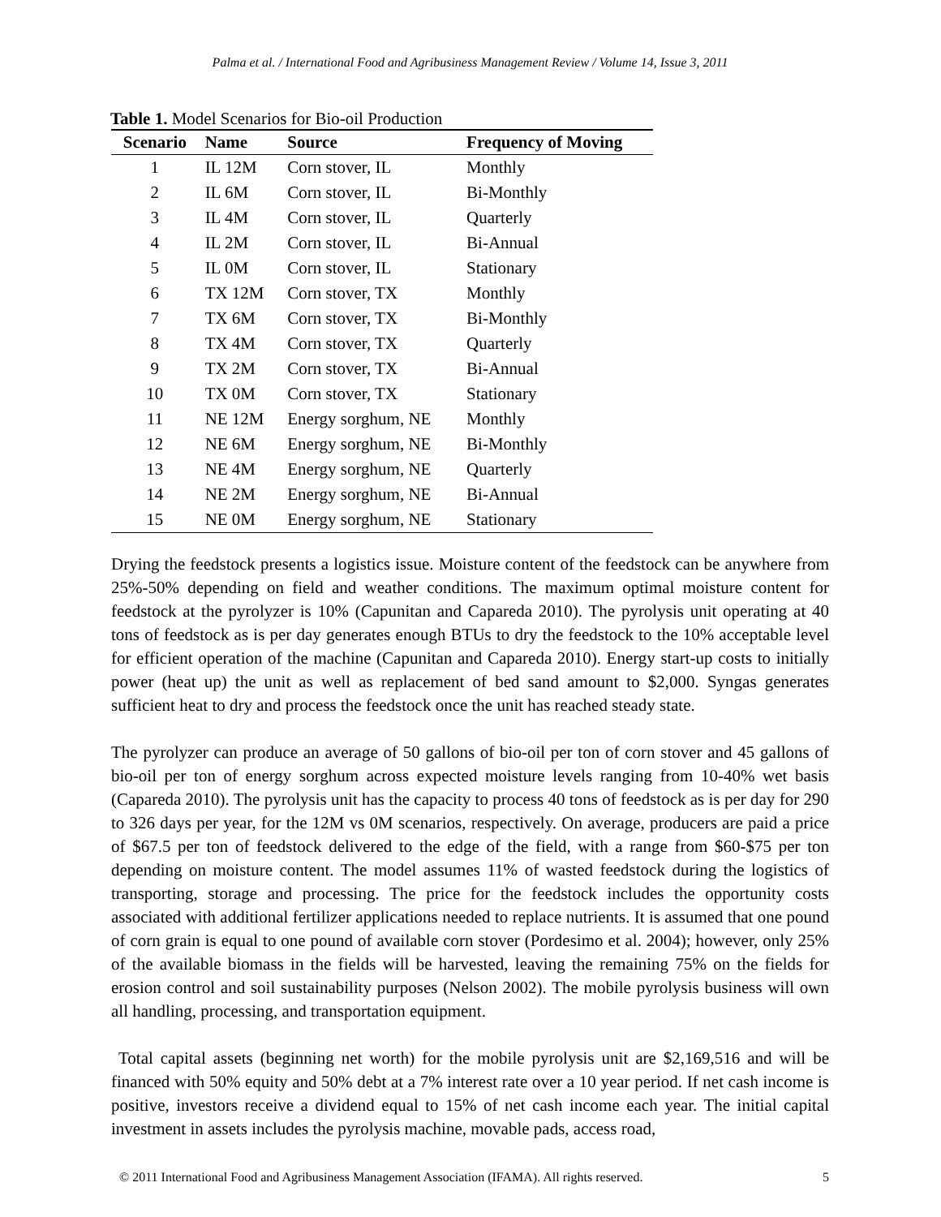Palma et al. / International Food and Agribusiness Management Review / Volume 14, Issue 3, 2011
Table 1. Model Scenarios for Bio-oil Production
| Scenario | Name | Source | Frequency of Moving |
| --- | --- | --- | --- |
| 1 | IL 12M | Corn stover, IL | Monthly |
| 2 | IL 6M | Corn stover, IL | Bi-Monthly |
| 3 | IL 4M | Corn stover, IL | Quarterly |
| 4 | IL 2M | Corn stover, IL | Bi-Annual |
| 5 | IL 0M | Corn stover, IL | Stationary |
| 6 | TX 12M | Corn stover, TX | Monthly |
| 7 | TX 6M | Corn stover, TX | Bi-Monthly |
| 8 | TX 4M | Corn stover, TX | Quarterly |
| 9 | TX 2M | Corn stover, TX | Bi-Annual |
| 10 | TX 0M | Corn stover, TX | Stationary |
| 11 | NE 12M | Energy sorghum, NE | Monthly |
| 12 | NE 6M | Energy sorghum, NE | Bi-Monthly |
| 13 | NE 4M | Energy sorghum, NE | Quarterly |
| 14 | NE 2M | Energy sorghum, NE | Bi-Annual |
| 15 | NE 0M | Energy sorghum, NE | Stationary |
Drying the feedstock presents a logistics issue. Moisture content of the feedstock can be anywhere from 25%-50% depending on field and weather conditions. The maximum optimal moisture content for feedstock at the pyrolyzer is 10% (Capunitan and Capareda 2010). The pyrolysis unit operating at 40 tons of feedstock as is per day generates enough BTUs to dry the feedstock to the 10% acceptable level for efficient operation of the machine (Capunitan and Capareda 2010). Energy start-up costs to initially power (heat up) the unit as well as replacement of bed sand amount to $2,000. Syngas generates sufficient heat to dry and process the feedstock once the unit has reached steady state.
The pyrolyzer can produce an average of 50 gallons of bio-oil per ton of corn stover and 45 gallons of bio-oil per ton of energy sorghum across expected moisture levels ranging from 10-40% wet basis (Capareda 2010). The pyrolysis unit has the capacity to process 40 tons of feedstock as is per day for 290 to 326 days per year, for the 12M vs 0M scenarios, respectively. On average, producers are paid a price of $67.5 per ton of feedstock delivered to the edge of the field, with a range from $60-$75 per ton depending on moisture content. The model assumes 11% of wasted feedstock during the logistics of transporting, storage and processing. The price for the feedstock includes the opportunity costs associated with additional fertilizer applications needed to replace nutrients. It is assumed that one pound of corn grain is equal to one pound of available corn stover (Pordesimo et al. 2004); however, only 25% of the available biomass in the fields will be harvested, leaving the remaining 75% on the fields for erosion control and soil sustainability purposes (Nelson 2002). The mobile pyrolysis business will own all handling, processing, and transportation equipment.
Total capital assets (beginning net worth) for the mobile pyrolysis unit are $2,169,516 and will be financed with 50% equity and 50% debt at a 7% interest rate over a 10 year period. If net cash income is positive, investors receive a dividend equal to 15% of net cash income each year. The initial capital investment in assets includes the pyrolysis machine, movable pads, access road,
© 2011 International Food and Agribusiness Management Association (IFAMA). All rights reserved. 5